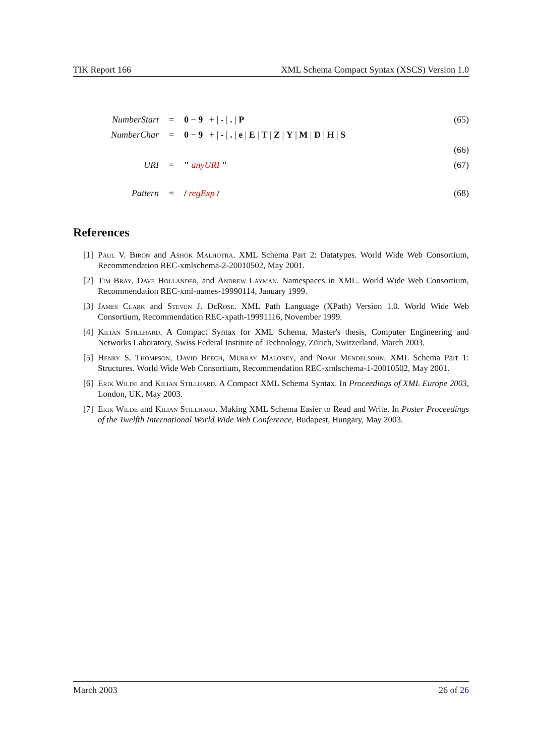TIK Report 166 XML Schema Compact Syntax (XSCS) Version 1.0
| NumberStart | = | 0 − 9 / + / - / . / P | (65) |
| NumberChar | = | 0 − 9 / + / - / . / e / E / T / Z / Y / M / D / H / S | |
| | | | (66) |
| URI | = | " anyURI " | (67) |
| Pattern | = | / regExp / | (68) |
References
[1] Paul V. Biron and Ashok Malhotra. XML Schema Part 2: Datatypes. World Wide Web Consortium, Recommendation REC-xmlschema-2-20010502, May 2001.
[2] Tim Bray, Dave Hollander, and Andrew Layman. Namespaces in XML. World Wide Web Consortium, Recommendation REC-xml-names-19990114, January 1999.
[3] James Clark and Steven J. DeRose. XML Path Language (XPath) Version 1.0. World Wide Web Consortium, Recommendation REC-xpath-19991116, November 1999.
[4] Kilian Stillhard. A Compact Syntax for XML Schema. Master's thesis, Computer Engineering and Networks Laboratory, Swiss Federal Institute of Technology, Zürich, Switzerland, March 2003.
[5] Henry S. Thompson, David Beech, Murray Maloney, and Noah Mendelsohn. XML Schema Part 1: Structures. World Wide Web Consortium, Recommendation REC-xmlschema-1-20010502, May 2001.
[6] Erik Wilde and Kilian Stillhard. A Compact XML Schema Syntax. In Proceedings of XML Europe 2003, London, UK, May 2003.
[7] Erik Wilde and Kilian Stillhard. Making XML Schema Easier to Read and Write. In Poster Proceedings of the Twelfth International World Wide Web Conference, Budapest, Hungary, May 2003.
March 2003 26 of 26